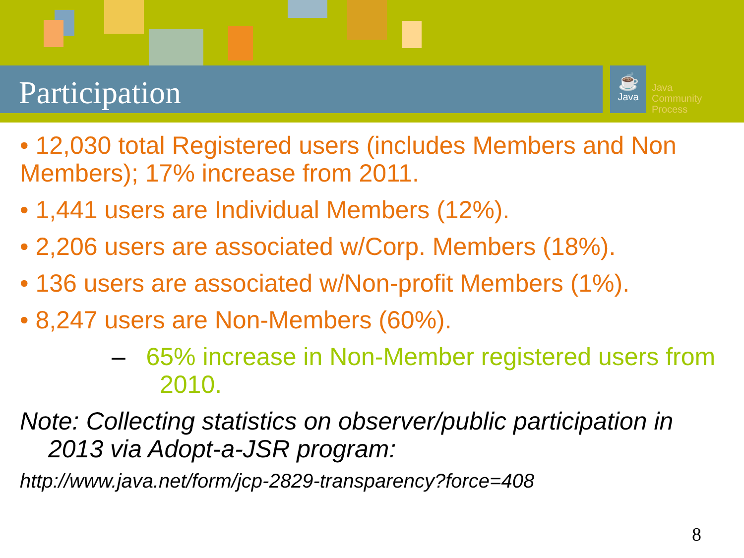Participation
☕
Java
Java
Community
Process
• 12,030 total Registered users (includes Members and Non Members); 17% increase from 2011.
• 1,441 users are Individual Members (12%).
• 2,206 users are associated w/Corp. Members (18%).
• 136 users are associated w/Non-profit Members (1%).
• 8,247 users are Non-Members (60%).
– 65% increase in Non-Member registered users from 2010.
Note: Collecting statistics on observer/public participation in 2013 via Adopt-a-JSR program:
http://www.java.net/form/jcp-2829-transparency?force=408
8